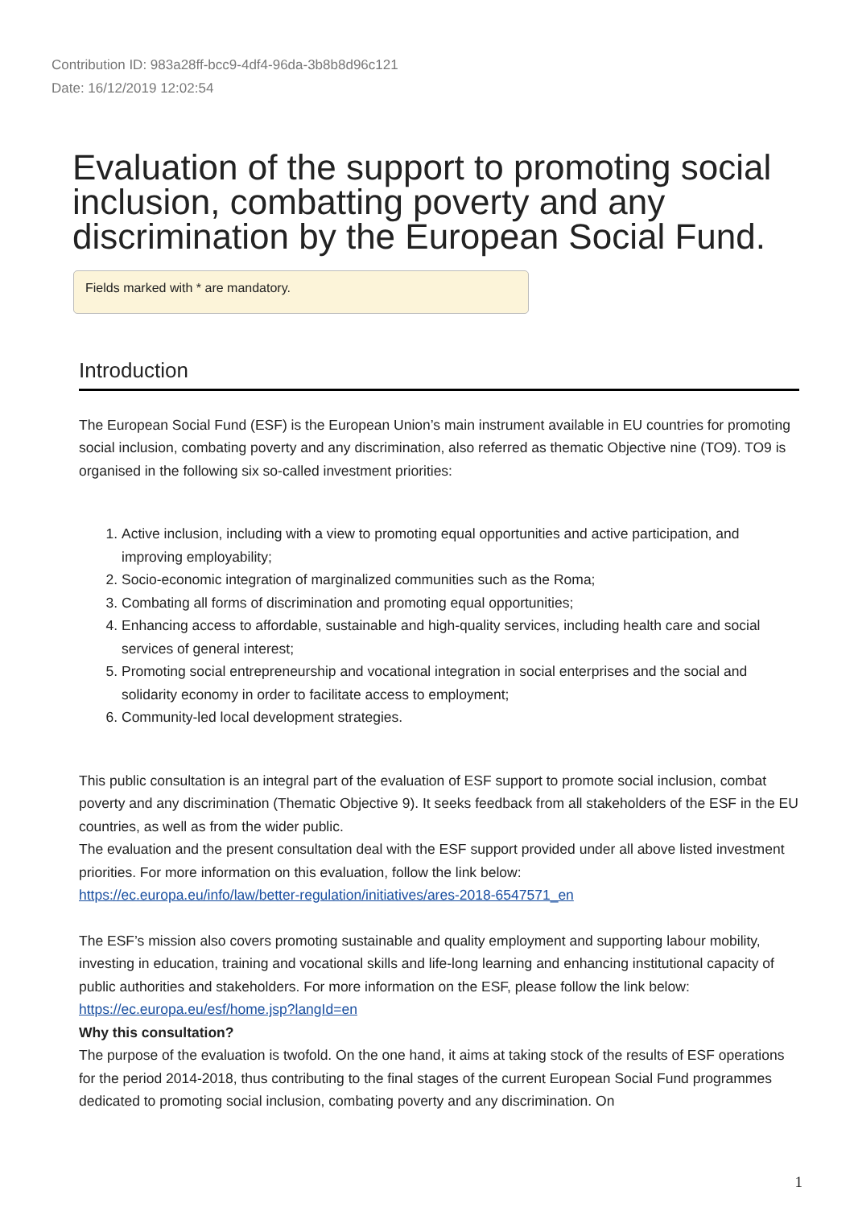Contribution ID: 983a28ff-bcc9-4df4-96da-3b8b8d96c121
Date: 16/12/2019 12:02:54
Evaluation of the support to promoting social inclusion, combatting poverty and any discrimination by the European Social Fund.
Fields marked with * are mandatory.
Introduction
The European Social Fund (ESF) is the European Union’s main instrument available in EU countries for promoting social inclusion, combating poverty and any discrimination, also referred as thematic Objective nine (TO9). TO9 is organised in the following six so-called investment priorities:
1. Active inclusion, including with a view to promoting equal opportunities and active participation, and improving employability;
2. Socio-economic integration of marginalized communities such as the Roma;
3. Combating all forms of discrimination and promoting equal opportunities;
4. Enhancing access to affordable, sustainable and high-quality services, including health care and social services of general interest;
5. Promoting social entrepreneurship and vocational integration in social enterprises and the social and solidarity economy in order to facilitate access to employment;
6. Community-led local development strategies.
This public consultation is an integral part of the evaluation of ESF support to promote social inclusion, combat poverty and any discrimination (Thematic Objective 9). It seeks feedback from all stakeholders of the ESF in the EU countries, as well as from the wider public.
The evaluation and the present consultation deal with the ESF support provided under all above listed investment priorities. For more information on this evaluation, follow the link below:
https://ec.europa.eu/info/law/better-regulation/initiatives/ares-2018-6547571_en
The ESF’s mission also covers promoting sustainable and quality employment and supporting labour mobility, investing in education, training and vocational skills and life-long learning and enhancing institutional capacity of public authorities and stakeholders. For more information on the ESF, please follow the link below:
https://ec.europa.eu/esf/home.jsp?langId=en
Why this consultation?
The purpose of the evaluation is twofold. On the one hand, it aims at taking stock of the results of ESF operations for the period 2014-2018, thus contributing to the final stages of the current European Social Fund programmes dedicated to promoting social inclusion, combating poverty and any discrimination. On
1